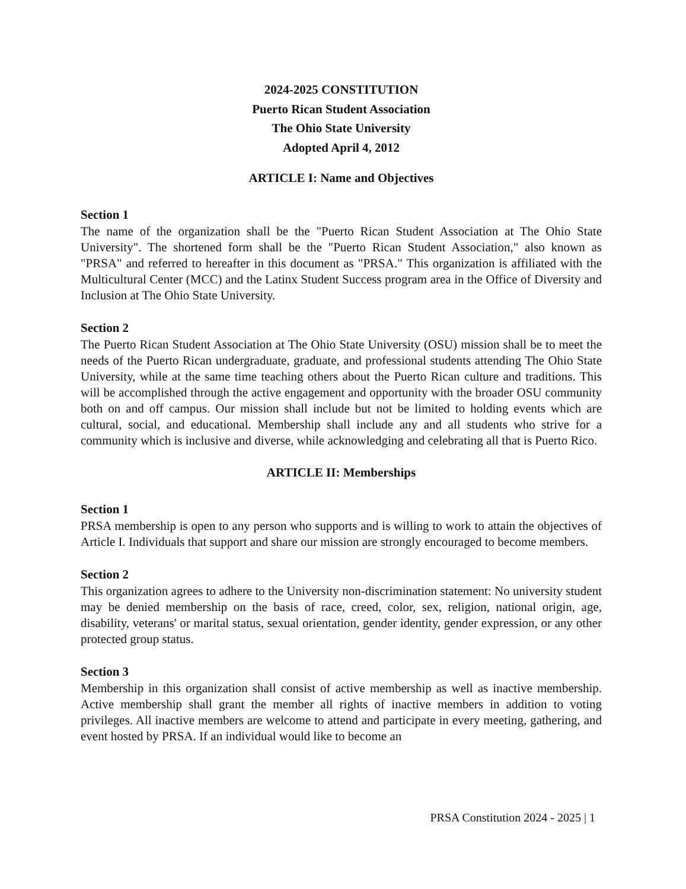2024-2025 CONSTITUTION
Puerto Rican Student Association
The Ohio State University
Adopted April 4, 2012
ARTICLE I: Name and Objectives
Section 1
The name of the organization shall be the "Puerto Rican Student Association at The Ohio State University". The shortened form shall be the "Puerto Rican Student Association," also known as "PRSA" and referred to hereafter in this document as "PRSA." This organization is affiliated with the Multicultural Center (MCC) and the Latinx Student Success program area in the Office of Diversity and Inclusion at The Ohio State University.
Section 2
The Puerto Rican Student Association at The Ohio State University (OSU) mission shall be to meet the needs of the Puerto Rican undergraduate, graduate, and professional students attending The Ohio State University, while at the same time teaching others about the Puerto Rican culture and traditions. This will be accomplished through the active engagement and opportunity with the broader OSU community both on and off campus. Our mission shall include but not be limited to holding events which are cultural, social, and educational. Membership shall include any and all students who strive for a community which is inclusive and diverse, while acknowledging and celebrating all that is Puerto Rico.
ARTICLE II: Memberships
Section 1
PRSA membership is open to any person who supports and is willing to work to attain the objectives of Article I. Individuals that support and share our mission are strongly encouraged to become members.
Section 2
This organization agrees to adhere to the University non-discrimination statement: No university student may be denied membership on the basis of race, creed, color, sex, religion, national origin, age, disability, veterans' or marital status, sexual orientation, gender identity, gender expression, or any other protected group status.
Section 3
Membership in this organization shall consist of active membership as well as inactive membership. Active membership shall grant the member all rights of inactive members in addition to voting privileges. All inactive members are welcome to attend and participate in every meeting, gathering, and event hosted by PRSA. If an individual would like to become an
PRSA Constitution 2024 - 2025 | 1